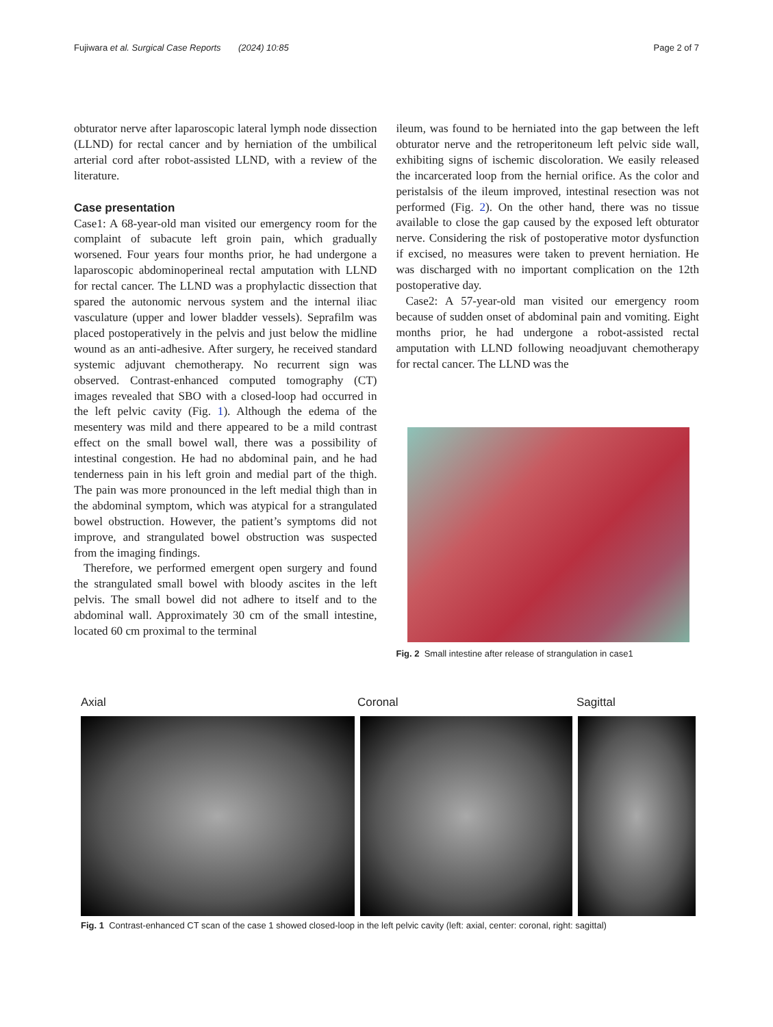Fujiwara et al. Surgical Case Reports (2024) 10:85 Page 2 of 7
obturator nerve after laparoscopic lateral lymph node dissection (LLND) for rectal cancer and by herniation of the umbilical arterial cord after robot-assisted LLND, with a review of the literature.
Case presentation
Case1: A 68-year-old man visited our emergency room for the complaint of subacute left groin pain, which gradually worsened. Four years four months prior, he had undergone a laparoscopic abdominoperineal rectal amputation with LLND for rectal cancer. The LLND was a prophylactic dissection that spared the autonomic nervous system and the internal iliac vasculature (upper and lower bladder vessels). Seprafilm was placed postoperatively in the pelvis and just below the midline wound as an anti-adhesive. After surgery, he received standard systemic adjuvant chemotherapy. No recurrent sign was observed. Contrast-enhanced computed tomography (CT) images revealed that SBO with a closed-loop had occurred in the left pelvic cavity (Fig. 1). Although the edema of the mesentery was mild and there appeared to be a mild contrast effect on the small bowel wall, there was a possibility of intestinal congestion. He had no abdominal pain, and he had tenderness pain in his left groin and medial part of the thigh. The pain was more pronounced in the left medial thigh than in the abdominal symptom, which was atypical for a strangulated bowel obstruction. However, the patient’s symptoms did not improve, and strangulated bowel obstruction was suspected from the imaging findings.
Therefore, we performed emergent open surgery and found the strangulated small bowel with bloody ascites in the left pelvis. The small bowel did not adhere to itself and to the abdominal wall. Approximately 30 cm of the small intestine, located 60 cm proximal to the terminal
ileum, was found to be herniated into the gap between the left obturator nerve and the retroperitoneum left pelvic side wall, exhibiting signs of ischemic discoloration. We easily released the incarcerated loop from the hernial orifice. As the color and peristalsis of the ileum improved, intestinal resection was not performed (Fig. 2). On the other hand, there was no tissue available to close the gap caused by the exposed left obturator nerve. Considering the risk of postoperative motor dysfunction if excised, no measures were taken to prevent herniation. He was discharged with no important complication on the 12th postoperative day.
Case2: A 57-year-old man visited our emergency room because of sudden onset of abdominal pain and vomiting. Eight months prior, he had undergone a robot-assisted rectal amputation with LLND following neoadjuvant chemotherapy for rectal cancer. The LLND was the
Fig. 2 Small intestine after release of strangulation in case1
Axial Coronal Sagittal
Fig. 1 Contrast-enhanced CT scan of the case 1 showed closed-loop in the left pelvic cavity (left: axial, center: coronal, right: sagittal)